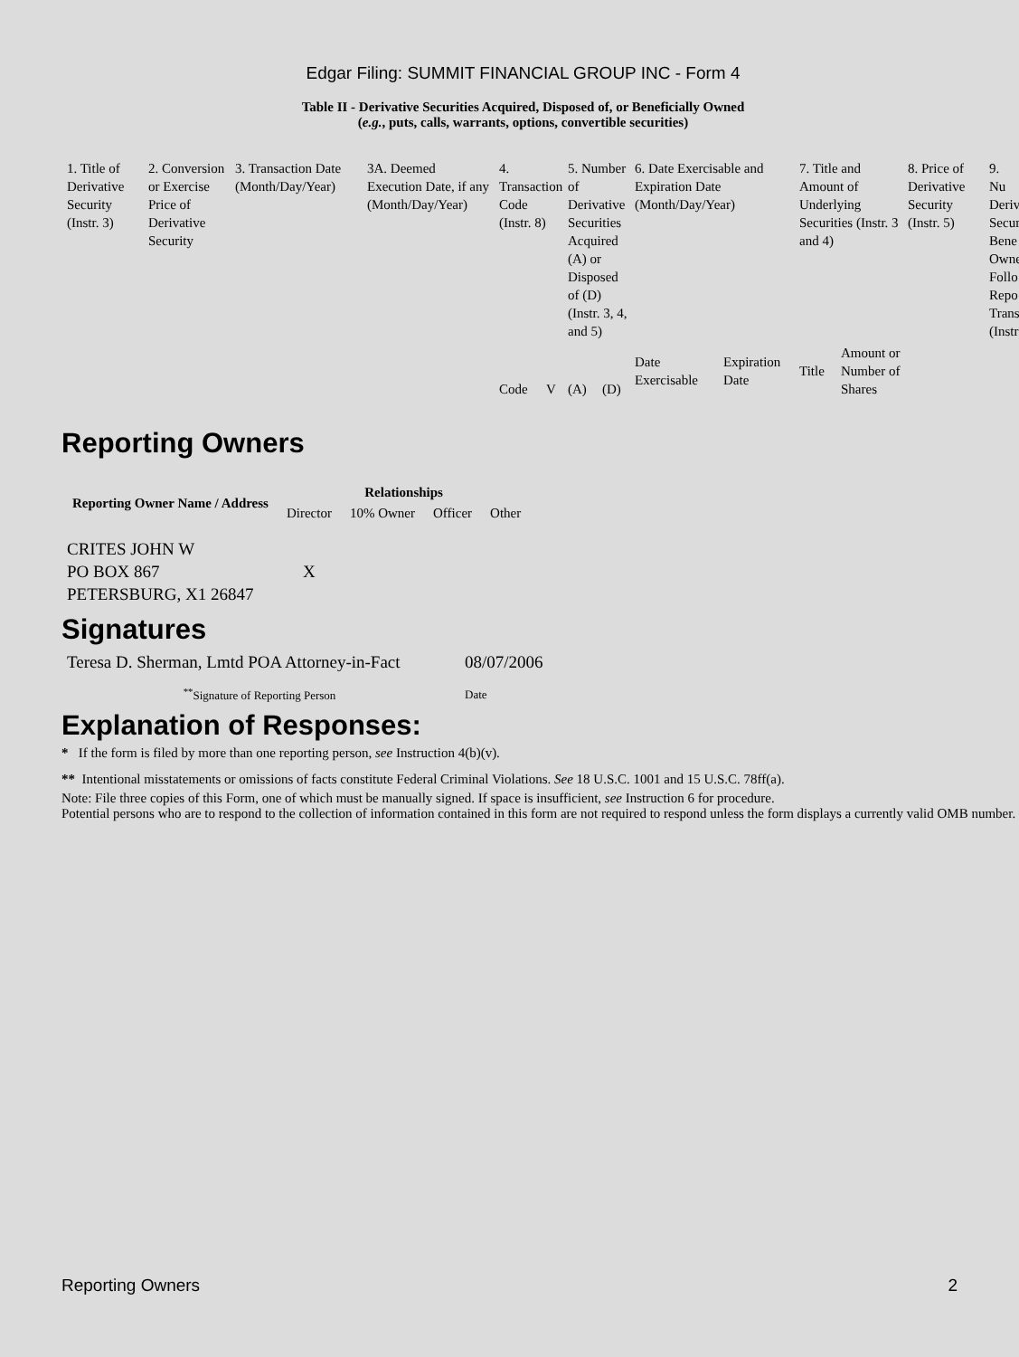Edgar Filing: SUMMIT FINANCIAL GROUP INC - Form 4
Table II - Derivative Securities Acquired, Disposed of, or Beneficially Owned
(e.g., puts, calls, warrants, options, convertible securities)
| 1. Title of Derivative Security (Instr. 3) | 2. Conversion or Exercise Price of Derivative Security | 3. Transaction Date (Month/Day/Year) | 3A. Deemed Execution Date, if any (Month/Day/Year) | 4. Transaction Code (Instr. 8) | | 5. Number of Derivative Securities Acquired (A) or Disposed of (D) (Instr. 3, 4, and 5) | | 6. Date Exercisable and Expiration Date (Month/Day/Year) | | 7. Title and Amount of Underlying Securities (Instr. 3 and 4) | | 8. Price of Derivative Security (Instr. 5) | 9. Nu Deriv Secur Bene Owne Follo Repo Trans (Instr |
| | | | | Code | V | (A) | (D) | Date Exercisable | Expiration Date | Title | Amount or Number of Shares | | |
Reporting Owners
| Reporting Owner Name / Address | Relationships | | | |
| --- | --- | --- | --- | --- |
| | Director | 10% Owner | Officer | Other |
| CRITES JOHN W PO BOX 867 PETERSBURG, X1 26847 | X | | | |
Signatures
| Teresa D. Sherman, Lmtd POA Attorney-in-Fact | 08/07/2006 |
| <sup>**</sup> Signature of Reporting Person | Date |
Explanation of Responses:
* If the form is filed by more than one reporting person, see Instruction 4(b)(v).
** Intentional misstatements or omissions of facts constitute Federal Criminal Violations. See 18 U.S.C. 1001 and 15 U.S.C. 78ff(a).
Note: File three copies of this Form, one of which must be manually signed. If space is insufficient, see Instruction 6 for procedure.
Potential persons who are to respond to the collection of information contained in this form are not required to respond unless the form displays a currently valid OMB number.
Reporting Owners 2